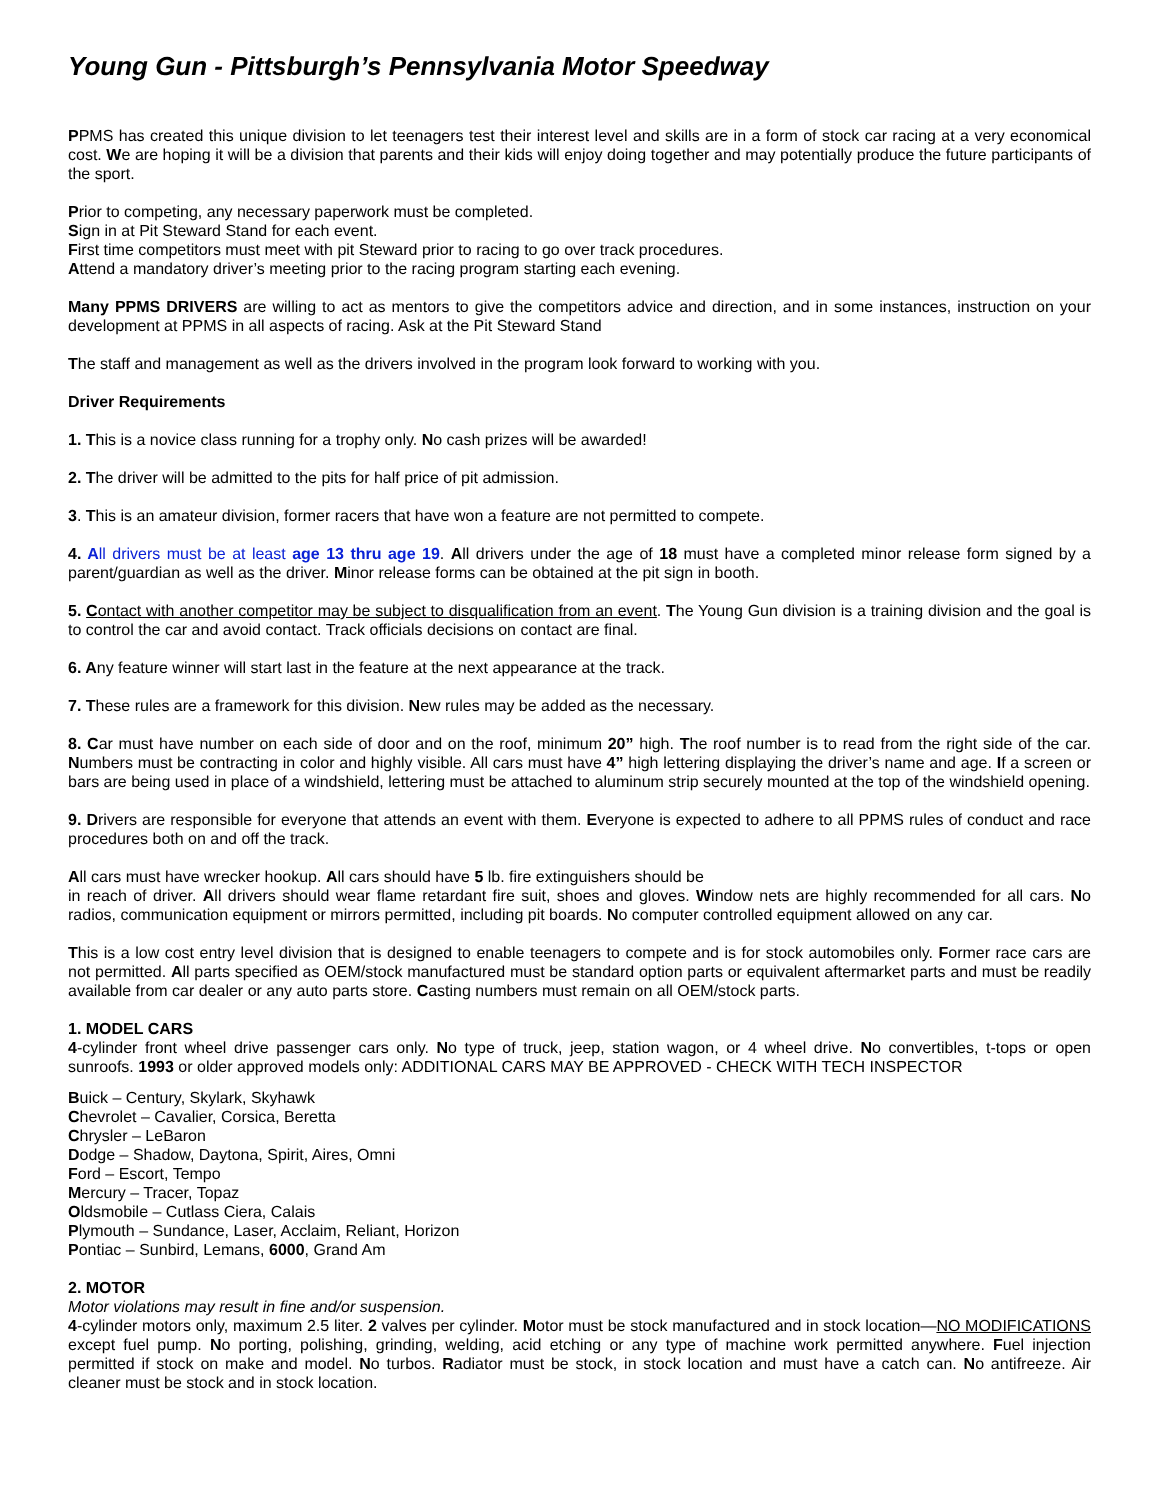Young Gun - Pittsburgh’s Pennsylvania Motor Speedway
PPMS has created this unique division to let teenagers test their interest level and skills are in a form of stock car racing at a very economical cost. We are hoping it will be a division that parents and their kids will enjoy doing together and may potentially produce the future participants of the sport.
Prior to competing, any necessary paperwork must be completed.
Sign in at Pit Steward Stand for each event.
First time competitors must meet with pit Steward prior to racing to go over track procedures.
Attend a mandatory driver’s meeting prior to the racing program starting each evening.
Many PPMS DRIVERS are willing to act as mentors to give the competitors advice and direction, and in some instances, instruction on your development at PPMS in all aspects of racing. Ask at the Pit Steward Stand
The staff and management as well as the drivers involved in the program look forward to working with you.
Driver Requirements
1. This is a novice class running for a trophy only. No cash prizes will be awarded!
2. The driver will be admitted to the pits for half price of pit admission.
3. This is an amateur division, former racers that have won a feature are not permitted to compete.
4. A ll drivers must be at least age 13 thru age 19. All drivers under the age of 18 must have a completed minor release form signed by a parent/guardian as well as the driver. Minor release forms can be obtained at the pit sign in booth.
5. C ontact with another competitor may be subject to disqualification from an event. The Young Gun division is a training division and the goal is to control the car and avoid contact. Track officials decisions on contact are final.
6. Any feature winner will start last in the feature at the next appearance at the track.
7. These rules are a framework for this division. New rules may be added as the necessary.
8. Car must have number on each side of door and on the roof, minimum 20” high. The roof number is to read from the right side of the car. Numbers must be contracting in color and highly visible. All cars must have 4” high lettering displaying the driver’s name and age. If a screen or bars are being used in place of a windshield, lettering must be attached to aluminum strip securely mounted at the top of the windshield opening.
9. Drivers are responsible for everyone that attends an event with them. Everyone is expected to adhere to all PPMS rules of conduct and race procedures both on and off the track.
All cars must have wrecker hookup. All cars should have 5 lb. fire extinguishers should be
in reach of driver. All drivers should wear flame retardant fire suit, shoes and gloves. Window nets are highly recommended for all cars. No radios, communication equipment or mirrors permitted, including pit boards. No computer controlled equipment allowed on any car.
This is a low cost entry level division that is designed to enable teenagers to compete and is for stock automobiles only. Former race cars are not permitted. All parts specified as OEM/stock manufactured must be standard option parts or equivalent aftermarket parts and must be readily available from car dealer or any auto parts store. Casting numbers must remain on all OEM/stock parts.
1. MODEL CARS
4-cylinder front wheel drive passenger cars only. No type of truck, jeep, station wagon, or 4 wheel drive. No convertibles, t-tops or open sunroofs. 1993 or older approved models only: ADDITIONAL CARS MAY BE APPROVED - CHECK WITH TECH INSPECTOR
Buick – Century, Skylark, Skyhawk
Chevrolet – Cavalier, Corsica, Beretta
Chrysler – LeBaron
Dodge – Shadow, Daytona, Spirit, Aires, Omni
Ford – Escort, Tempo
Mercury – Tracer, Topaz
Oldsmobile – Cutlass Ciera, Calais
Plymouth – Sundance, Laser, Acclaim, Reliant, Horizon
Pontiac – Sunbird, Lemans, 6000, Grand Am
2. MOTOR
Motor violations may result in fine and/or suspension.
4-cylinder motors only, maximum 2.5 liter. 2 valves per cylinder. Motor must be stock manufactured and in stock location—NO MODIFICATIONS except fuel pump. No porting, polishing, grinding, welding, acid etching or any type of machine work permitted anywhere. Fuel injection permitted if stock on make and model. No turbos. Radiator must be stock, in stock location and must have a catch can. No antifreeze. Air cleaner must be stock and in stock location.